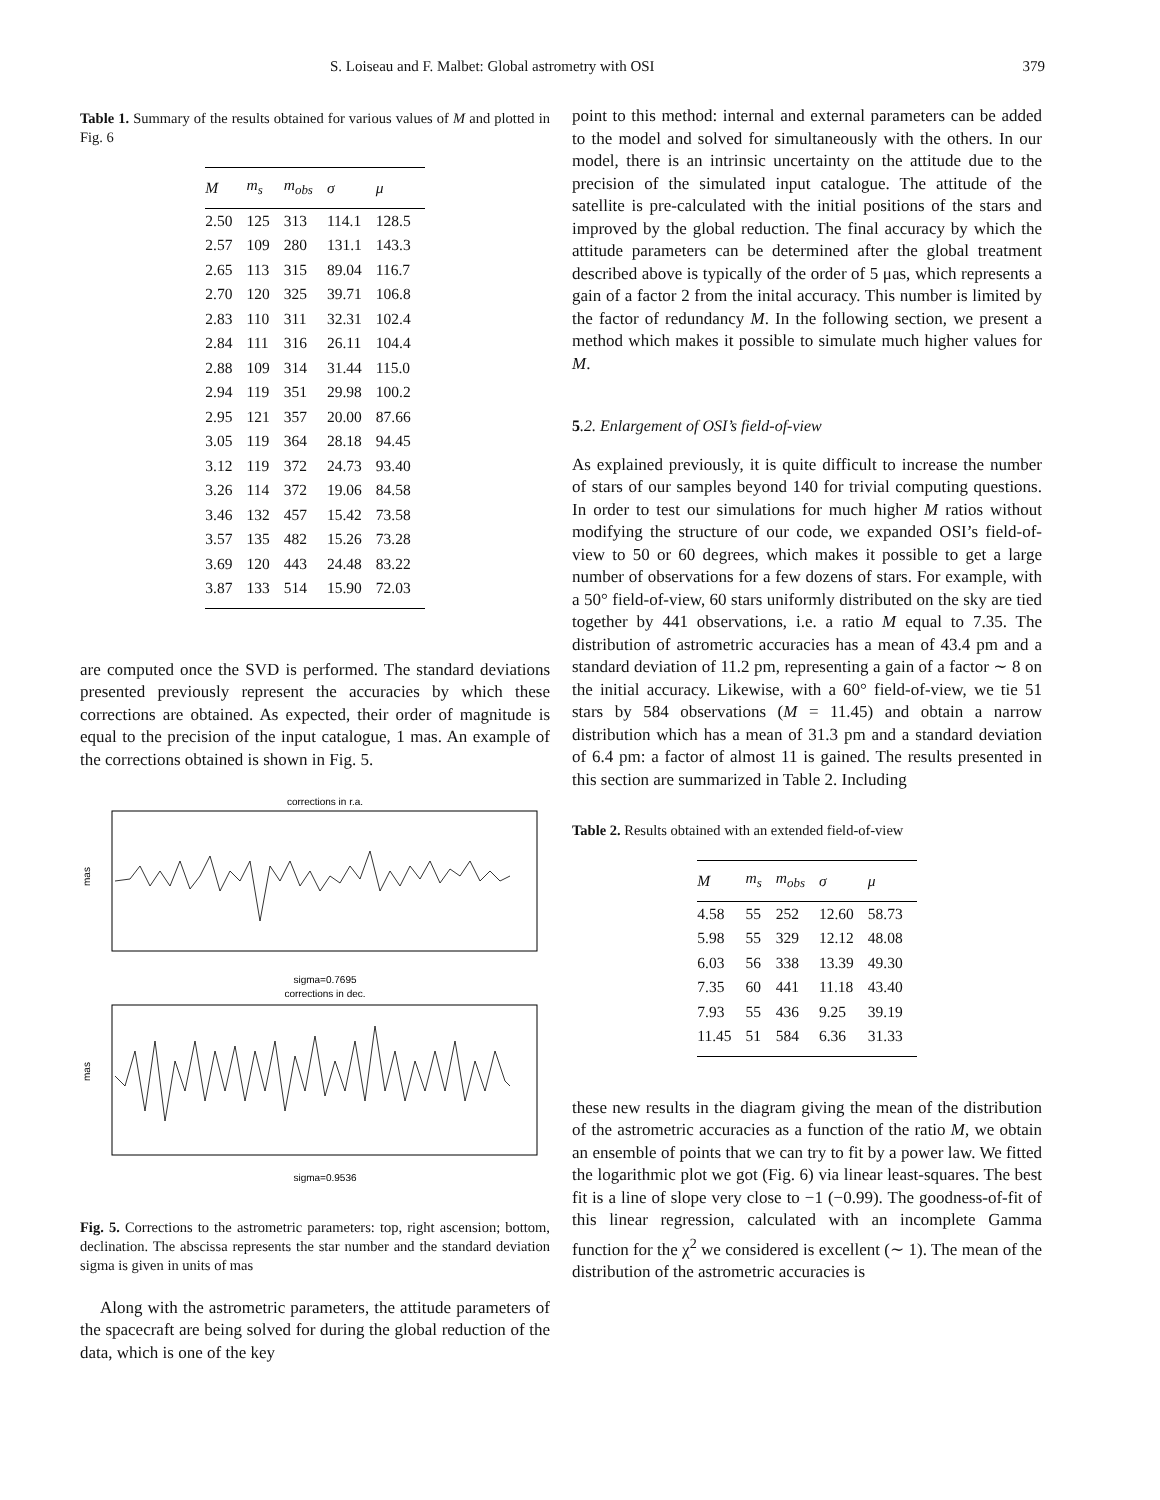S. Loiseau and F. Malbet: Global astrometry with OSI 379
Table 1. Summary of the results obtained for various values of M and plotted in Fig. 6
| M | m<sub>s</sub> | m<sub>obs</sub> | σ | μ |
| --- | --- | --- | --- | --- |
| 2.50 | 125 | 313 | 114.1 | 128.5 |
| 2.57 | 109 | 280 | 131.1 | 143.3 |
| 2.65 | 113 | 315 | 89.04 | 116.7 |
| 2.70 | 120 | 325 | 39.71 | 106.8 |
| 2.83 | 110 | 311 | 32.31 | 102.4 |
| 2.84 | 111 | 316 | 26.11 | 104.4 |
| 2.88 | 109 | 314 | 31.44 | 115.0 |
| 2.94 | 119 | 351 | 29.98 | 100.2 |
| 2.95 | 121 | 357 | 20.00 | 87.66 |
| 3.05 | 119 | 364 | 28.18 | 94.45 |
| 3.12 | 119 | 372 | 24.73 | 93.40 |
| 3.26 | 114 | 372 | 19.06 | 84.58 |
| 3.46 | 132 | 457 | 15.42 | 73.58 |
| 3.57 | 135 | 482 | 15.26 | 73.28 |
| 3.69 | 120 | 443 | 24.48 | 83.22 |
| 3.87 | 133 | 514 | 15.90 | 72.03 |
are computed once the SVD is performed. The standard deviations presented previously represent the accuracies by which these corrections are obtained. As expected, their order of magnitude is equal to the precision of the input catalogue, 1 mas. An example of the corrections obtained is shown in Fig. 5.
corrections in r.a.
mas
sigma=0.7695
corrections in dec.
mas
sigma=0.9536
Fig. 5. Corrections to the astrometric parameters: top, right ascension; bottom, declination. The abscissa represents the star number and the standard deviation sigma is given in units of mas
Along with the astrometric parameters, the attitude parameters of the spacecraft are being solved for during the global reduction of the data, which is one of the key
point to this method: internal and external parameters can be added to the model and solved for simultaneously with the others. In our model, there is an intrinsic uncertainty on the attitude due to the precision of the simulated input catalogue. The attitude of the satellite is pre-calculated with the initial positions of the stars and improved by the global reduction. The final accuracy by which the attitude parameters can be determined after the global treatment described above is typically of the order of 5 μas, which represents a gain of a factor 2 from the inital accuracy. This number is limited by the factor of redundancy M. In the following section, we present a method which makes it possible to simulate much higher values for M.
5.2. Enlargement of OSI’s field-of-view
As explained previously, it is quite difficult to increase the number of stars of our samples beyond 140 for trivial computing questions. In order to test our simulations for much higher M ratios without modifying the structure of our code, we expanded OSI’s field-of-view to 50 or 60 degrees, which makes it possible to get a large number of observations for a few dozens of stars. For example, with a 50° field-of-view, 60 stars uniformly distributed on the sky are tied together by 441 observations, i.e. a ratio M equal to 7.35. The distribution of astrometric accuracies has a mean of 43.4 pm and a standard deviation of 11.2 pm, representing a gain of a factor ∼ 8 on the initial accuracy. Likewise, with a 60° field-of-view, we tie 51 stars by 584 observations (M = 11.45) and obtain a narrow distribution which has a mean of 31.3 pm and a standard deviation of 6.4 pm: a factor of almost 11 is gained. The results presented in this section are summarized in Table 2. Including
Table 2. Results obtained with an extended field-of-view
| M | m<sub>s</sub> | m<sub>obs</sub> | σ | μ |
| --- | --- | --- | --- | --- |
| 4.58 | 55 | 252 | 12.60 | 58.73 |
| 5.98 | 55 | 329 | 12.12 | 48.08 |
| 6.03 | 56 | 338 | 13.39 | 49.30 |
| 7.35 | 60 | 441 | 11.18 | 43.40 |
| 7.93 | 55 | 436 | 9.25 | 39.19 |
| 11.45 | 51 | 584 | 6.36 | 31.33 |
these new results in the diagram giving the mean of the distribution of the astrometric accuracies as a function of the ratio M, we obtain an ensemble of points that we can try to fit by a power law. We fitted the logarithmic plot we got (Fig. 6) via linear least-squares. The best fit is a line of slope very close to −1 (−0.99). The goodness-of-fit of this linear regression, calculated with an incomplete Gamma function for the χ<sup>2</sup> we considered is excellent (∼ 1). The mean of the distribution of the astrometric accuracies is